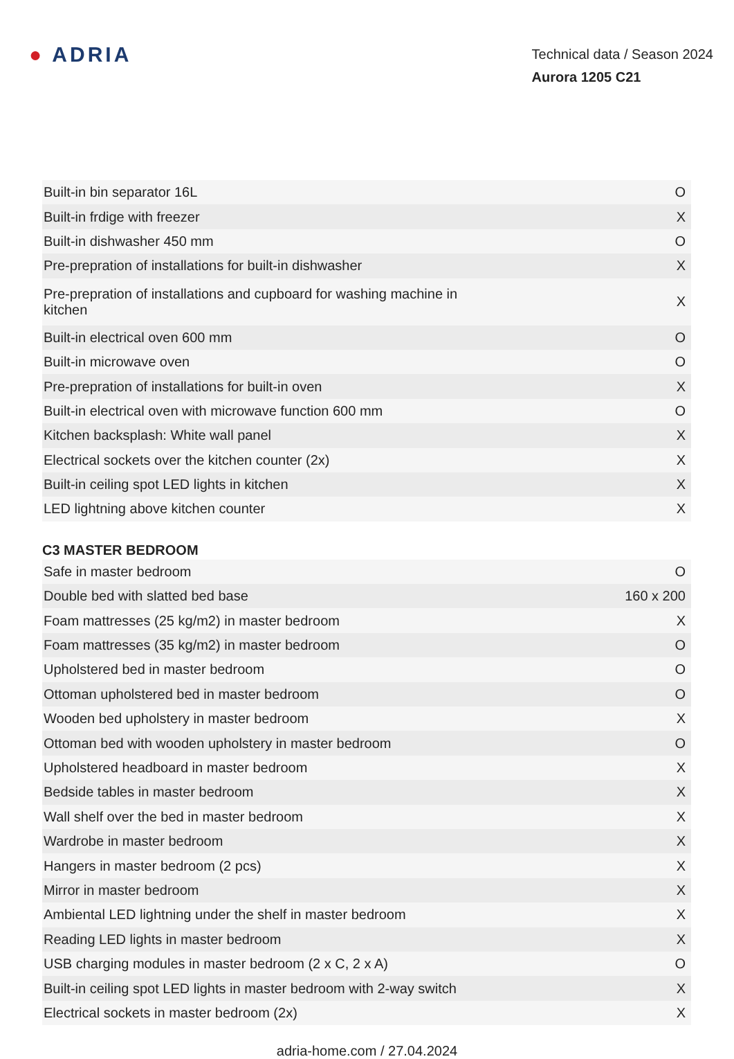● ADRIA
Technical data / Season 2024
Aurora 1205 C21
| Built-in bin separator 16L | O |
| Built-in frdige with freezer | X |
| Built-in dishwasher 450 mm | O |
| Pre-prepration of installations for built-in dishwasher | X |
| Pre-prepration of installations and cupboard for washing machine in kitchen | X |
| Built-in electrical oven 600 mm | O |
| Built-in microwave oven | O |
| Pre-prepration of installations for built-in oven | X |
| Built-in electrical oven with microwave function 600 mm | O |
| Kitchen backsplash: White wall panel | X |
| Electrical sockets over the kitchen counter (2x) | X |
| Built-in ceiling spot LED lights in kitchen | X |
| LED lightning above kitchen counter | X |
C3 MASTER BEDROOM
| Safe in master bedroom | O |
| Double bed with slatted bed base | 160 x 200 |
| Foam mattresses (25 kg/m2) in master bedroom | X |
| Foam mattresses (35 kg/m2) in master bedroom | O |
| Upholstered bed in master bedroom | O |
| Ottoman upholstered bed in master bedroom | O |
| Wooden bed upholstery in master bedroom | X |
| Ottoman bed with wooden upholstery in master bedroom | O |
| Upholstered headboard in master bedroom | X |
| Bedside tables in master bedroom | X |
| Wall shelf over the bed in master bedroom | X |
| Wardrobe in master bedroom | X |
| Hangers in master bedroom (2 pcs) | X |
| Mirror in master bedroom | X |
| Ambiental LED lightning under the shelf in master bedroom | X |
| Reading LED lights in master bedroom | X |
| USB charging modules in master bedroom (2 x C, 2 x A) | O |
| Built-in ceiling spot LED lights in master bedroom with 2-way switch | X |
| Electrical sockets in master bedroom (2x) | X |
adria-home.com / 27.04.2024